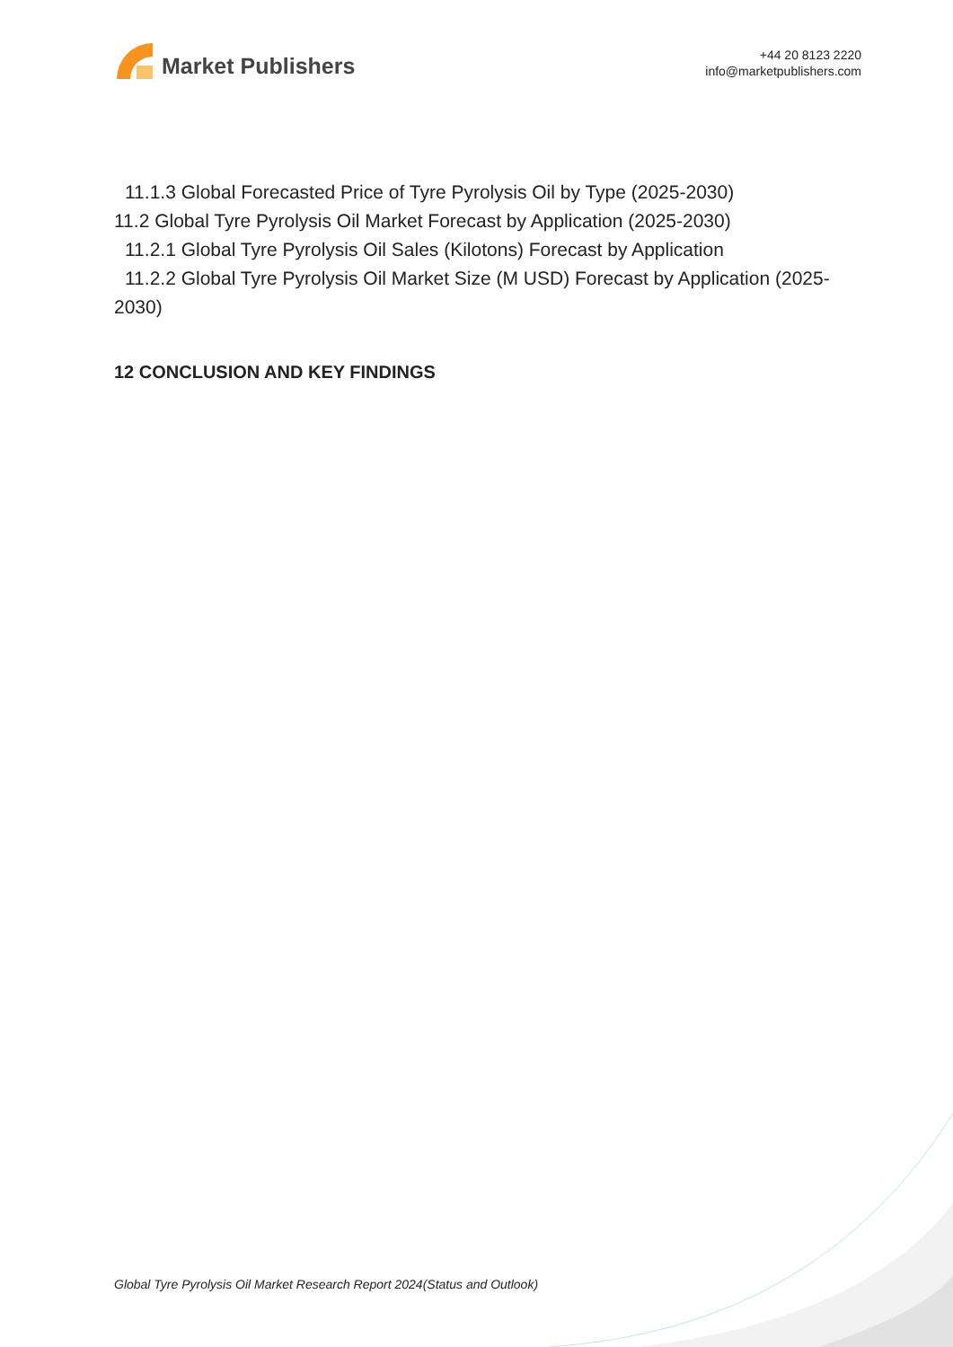Market Publishers
+44 20 8123 2220
info@marketpublishers.com
11.1.3 Global Forecasted Price of Tyre Pyrolysis Oil by Type (2025-2030)
11.2 Global Tyre Pyrolysis Oil Market Forecast by Application (2025-2030)
11.2.1 Global Tyre Pyrolysis Oil Sales (Kilotons) Forecast by Application
11.2.2 Global Tyre Pyrolysis Oil Market Size (M USD) Forecast by Application (2025-2030)
12 CONCLUSION AND KEY FINDINGS
Global Tyre Pyrolysis Oil Market Research Report 2024(Status and Outlook)